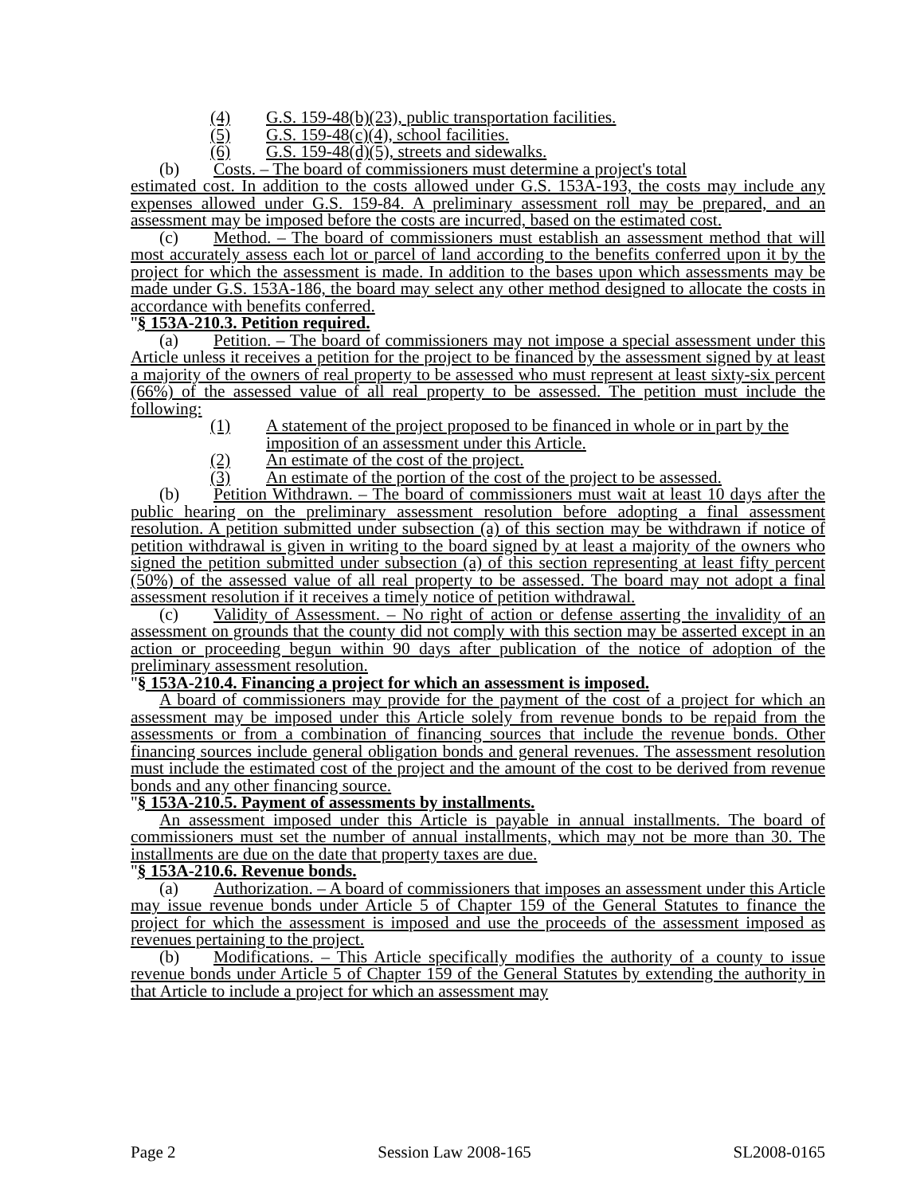(4) G.S. 159-48(b)(23), public transportation facilities.
(5) G.S. 159-48(c)(4), school facilities.
(6) G.S. 159-48(d)(5), streets and sidewalks.
(b) Costs. – The board of commissioners must determine a project's total
estimated cost. In addition to the costs allowed under G.S. 153A-193, the costs may include any expenses allowed under G.S. 159-84. A preliminary assessment roll may be prepared, and an assessment may be imposed before the costs are incurred, based on the estimated cost.
(c) Method. – The board of commissioners must establish an assessment method that will most accurately assess each lot or parcel of land according to the benefits conferred upon it by the project for which the assessment is made. In addition to the bases upon which assessments may be made under G.S. 153A-186, the board may select any other method designed to allocate the costs in accordance with benefits conferred.
"§ 153A-210.3. Petition required.
(a) Petition. – The board of commissioners may not impose a special assessment under this Article unless it receives a petition for the project to be financed by the assessment signed by at least a majority of the owners of real property to be assessed who must represent at least sixty-six percent (66%) of the assessed value of all real property to be assessed. The petition must include the following:
(1) A statement of the project proposed to be financed in whole or in part by the imposition of an assessment under this Article.
(2) An estimate of the cost of the project.
(3) An estimate of the portion of the cost of the project to be assessed.
(b) Petition Withdrawn. – The board of commissioners must wait at least 10 days after the public hearing on the preliminary assessment resolution before adopting a final assessment resolution. A petition submitted under subsection (a) of this section may be withdrawn if notice of petition withdrawal is given in writing to the board signed by at least a majority of the owners who signed the petition submitted under subsection (a) of this section representing at least fifty percent (50%) of the assessed value of all real property to be assessed. The board may not adopt a final assessment resolution if it receives a timely notice of petition withdrawal.
(c) Validity of Assessment. – No right of action or defense asserting the invalidity of an assessment on grounds that the county did not comply with this section may be asserted except in an action or proceeding begun within 90 days after publication of the notice of adoption of the preliminary assessment resolution.
"§ 153A-210.4. Financing a project for which an assessment is imposed.
A board of commissioners may provide for the payment of the cost of a project for which an assessment may be imposed under this Article solely from revenue bonds to be repaid from the assessments or from a combination of financing sources that include the revenue bonds. Other financing sources include general obligation bonds and general revenues. The assessment resolution must include the estimated cost of the project and the amount of the cost to be derived from revenue bonds and any other financing source.
"§ 153A-210.5. Payment of assessments by installments.
An assessment imposed under this Article is payable in annual installments. The board of commissioners must set the number of annual installments, which may not be more than 30. The installments are due on the date that property taxes are due.
"§ 153A-210.6. Revenue bonds.
(a) Authorization. – A board of commissioners that imposes an assessment under this Article may issue revenue bonds under Article 5 of Chapter 159 of the General Statutes to finance the project for which the assessment is imposed and use the proceeds of the assessment imposed as revenues pertaining to the project.
(b) Modifications. – This Article specifically modifies the authority of a county to issue revenue bonds under Article 5 of Chapter 159 of the General Statutes by extending the authority in that Article to include a project for which an assessment may
Page 2 Session Law 2008-165 SL2008-0165